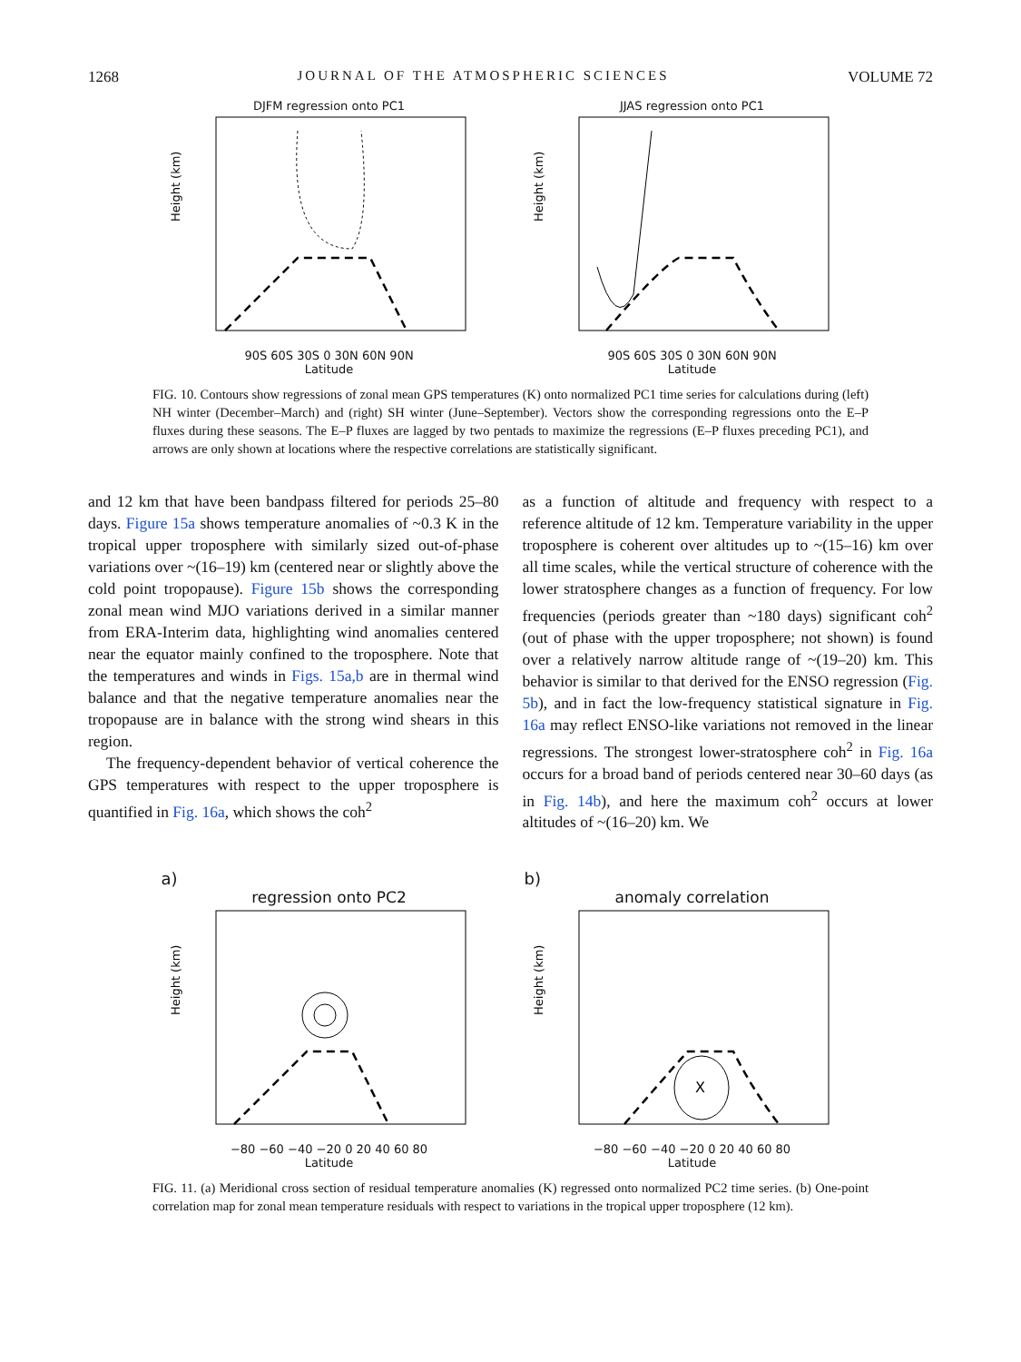1268 JOURNAL OF THE ATMOSPHERIC SCIENCES VOLUME 72
DJFM regression onto PC1
Height (km)
90S 60S 30S 0 30N 60N 90N
Latitude
JJAS regression onto PC1
Height (km)
90S 60S 30S 0 30N 60N 90N
Latitude
FIG. 10. Contours show regressions of zonal mean GPS temperatures (K) onto normalized PC1 time series for calculations during (left) NH winter (December–March) and (right) SH winter (June–September). Vectors show the corresponding regressions onto the E–P fluxes during these seasons. The E–P fluxes are lagged by two pentads to maximize the regressions (E–P fluxes preceding PC1), and arrows are only shown at locations where the respective correlations are statistically significant.
and 12 km that have been bandpass filtered for periods 25–80 days. Figure 15a shows temperature anomalies of ~0.3 K in the tropical upper troposphere with similarly sized out-of-phase variations over ~(16–19) km (centered near or slightly above the cold point tropopause). Figure 15b shows the corresponding zonal mean wind MJO variations derived in a similar manner from ERA-Interim data, highlighting wind anomalies centered near the equator mainly confined to the troposphere. Note that the temperatures and winds in Figs. 15a,b are in thermal wind balance and that the negative temperature anomalies near the tropopause are in balance with the strong wind shears in this region.
The frequency-dependent behavior of vertical coherence the GPS temperatures with respect to the upper troposphere is quantified in Fig. 16a, which shows the coh<sup>2</sup>
as a function of altitude and frequency with respect to a reference altitude of 12 km. Temperature variability in the upper troposphere is coherent over altitudes up to ~(15–16) km over all time scales, while the vertical structure of coherence with the lower stratosphere changes as a function of frequency. For low frequencies (periods greater than ~180 days) significant coh<sup>2</sup> (out of phase with the upper troposphere; not shown) is found over a relatively narrow altitude range of ~(19–20) km. This behavior is similar to that derived for the ENSO regression (Fig. 5b), and in fact the low-frequency statistical signature in Fig. 16a may reflect ENSO-like variations not removed in the linear regressions. The strongest lower-stratosphere coh<sup>2</sup> in Fig. 16a occurs for a broad band of periods centered near 30–60 days (as in Fig. 14b), and here the maximum coh<sup>2</sup> occurs at lower altitudes of ~(16–20) km. We
a)
regression onto PC2
Height (km)
−80 −60 −40 −20 0 20 40 60 80
Latitude
b)
anomaly correlation
X
Height (km)
−80 −60 −40 −20 0 20 40 60 80
Latitude
FIG. 11. (a) Meridional cross section of residual temperature anomalies (K) regressed onto normalized PC2 time series. (b) One-point correlation map for zonal mean temperature residuals with respect to variations in the tropical upper troposphere (12 km).